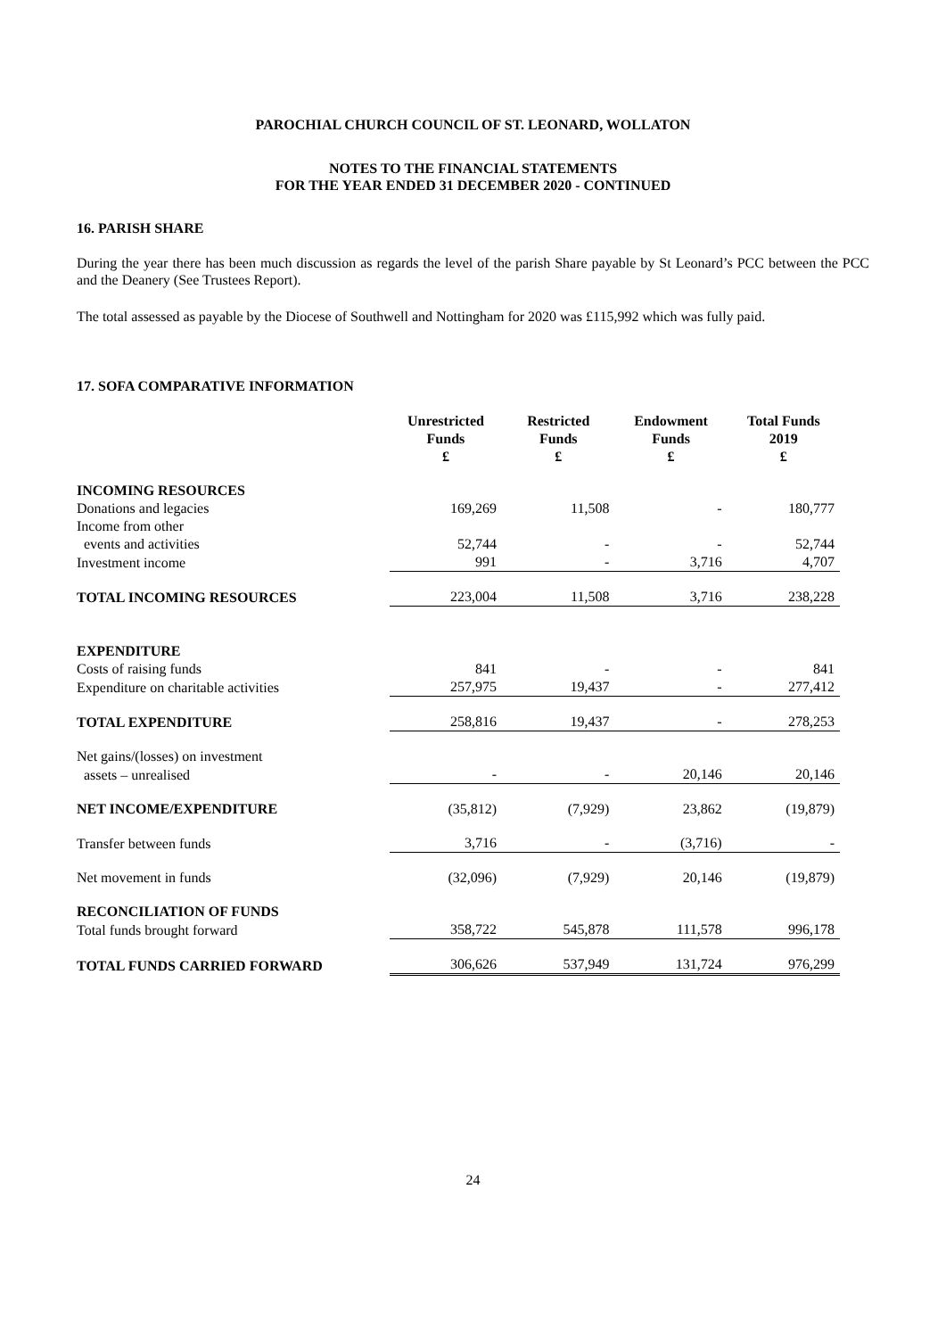PAROCHIAL CHURCH COUNCIL OF ST. LEONARD, WOLLATON
NOTES TO THE FINANCIAL STATEMENTS
FOR THE YEAR ENDED 31 DECEMBER 2020 - CONTINUED
16. PARISH SHARE
During the year there has been much discussion as regards the level of the parish Share payable by St Leonard’s PCC between the PCC and the Deanery (See Trustees Report).
The total assessed as payable by the Diocese of Southwell and Nottingham for 2020 was £115,992 which was fully paid.
17. SOFA COMPARATIVE INFORMATION
| | Unrestricted Funds £ | Restricted Funds £ | Endowment Funds £ | Total Funds 2019 £ |
| INCOMING RESOURCES | | | | |
| Donations and legacies | 169,269 | 11,508 | - | 180,777 |
| Income from other | | | | |
| events and activities | 52,744 | - | - | 52,744 |
| Investment income | 991 | - | 3,716 | 4,707 |
| TOTAL INCOMING RESOURCES | 223,004 | 11,508 | 3,716 | 238,228 |
| EXPENDITURE | | | | |
| Costs of raising funds | 841 | - | - | 841 |
| Expenditure on charitable activities | 257,975 | 19,437 | - | 277,412 |
| TOTAL EXPENDITURE | 258,816 | 19,437 | - | 278,253 |
| Net gains/(losses) on investment | | | | |
| assets – unrealised | - | - | 20,146 | 20,146 |
| NET INCOME/EXPENDITURE | (35,812) | (7,929) | 23,862 | (19,879) |
| Transfer between funds | 3,716 | - | (3,716) | - |
| Net movement in funds | (32,096) | (7,929) | 20,146 | (19,879) |
| RECONCILIATION OF FUNDS | | | | |
| Total funds brought forward | 358,722 | 545,878 | 111,578 | 996,178 |
| TOTAL FUNDS CARRIED FORWARD | 306,626 | 537,949 | 131,724 | 976,299 |
24